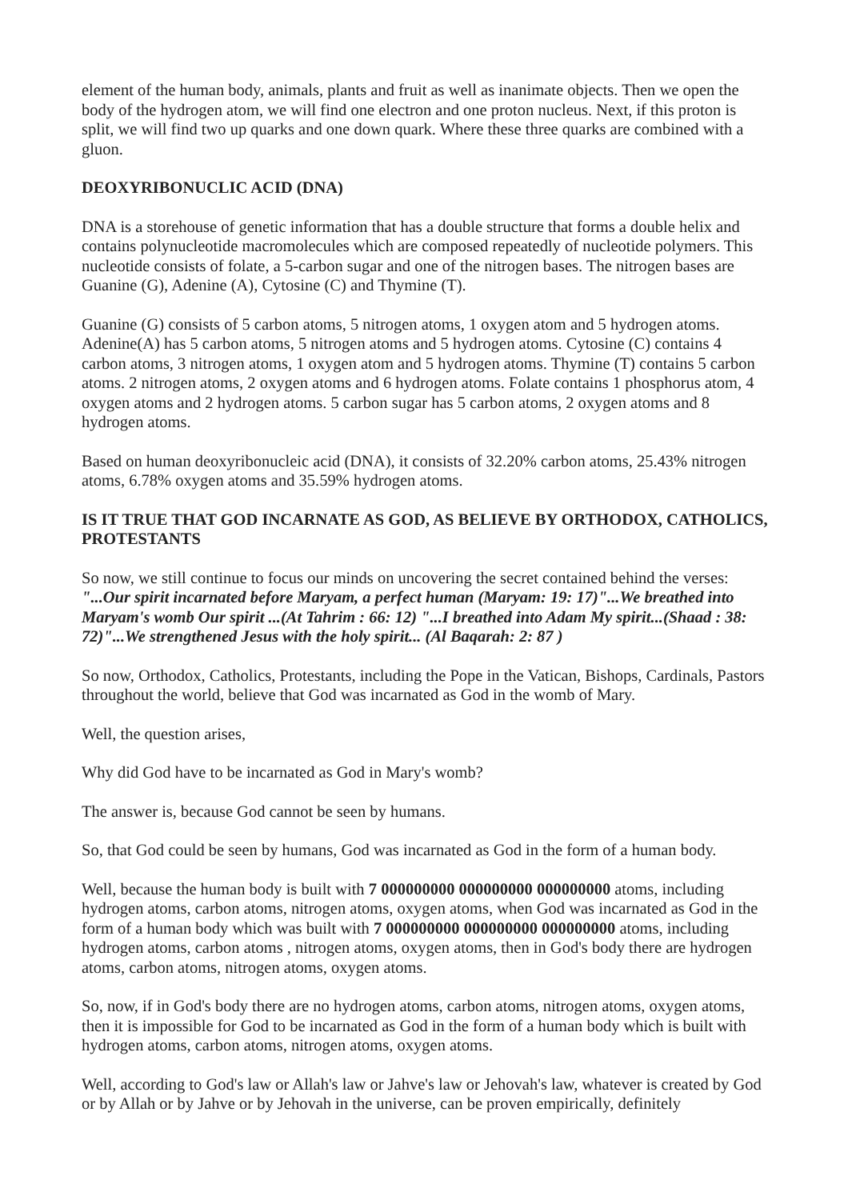element of the human body, animals, plants and fruit as well as inanimate objects. Then we open the body of the hydrogen atom, we will find one electron and one proton nucleus. Next, if this proton is split, we will find two up quarks and one down quark. Where these three quarks are combined with a gluon.
DEOXYRIBONUCLIC ACID (DNA)
DNA is a storehouse of genetic information that has a double structure that forms a double helix and contains polynucleotide macromolecules which are composed repeatedly of nucleotide polymers. This nucleotide consists of folate, a 5-carbon sugar and one of the nitrogen bases. The nitrogen bases are Guanine (G), Adenine (A), Cytosine (C) and Thymine (T).
Guanine (G) consists of 5 carbon atoms, 5 nitrogen atoms, 1 oxygen atom and 5 hydrogen atoms. Adenine(A) has 5 carbon atoms, 5 nitrogen atoms and 5 hydrogen atoms. Cytosine (C) contains 4 carbon atoms, 3 nitrogen atoms, 1 oxygen atom and 5 hydrogen atoms. Thymine (T) contains 5 carbon atoms. 2 nitrogen atoms, 2 oxygen atoms and 6 hydrogen atoms. Folate contains 1 phosphorus atom, 4 oxygen atoms and 2 hydrogen atoms. 5 carbon sugar has 5 carbon atoms, 2 oxygen atoms and 8 hydrogen atoms.
Based on human deoxyribonucleic acid (DNA), it consists of 32.20% carbon atoms, 25.43% nitrogen atoms, 6.78% oxygen atoms and 35.59% hydrogen atoms.
IS IT TRUE THAT GOD INCARNATE AS GOD, AS BELIEVE BY ORTHODOX, CATHOLICS, PROTESTANTS
So now, we still continue to focus our minds on uncovering the secret contained behind the verses: "...Our spirit incarnated before Maryam, a perfect human (Maryam: 19: 17)"...We breathed into Maryam's womb Our spirit ...(At Tahrim : 66: 12) "...I breathed into Adam My spirit...(Shaad : 38: 72)"...We strengthened Jesus with the holy spirit... (Al Baqarah: 2: 87 )
So now, Orthodox, Catholics, Protestants, including the Pope in the Vatican, Bishops, Cardinals, Pastors throughout the world, believe that God was incarnated as God in the womb of Mary.
Well, the question arises,
Why did God have to be incarnated as God in Mary's womb?
The answer is, because God cannot be seen by humans.
So, that God could be seen by humans, God was incarnated as God in the form of a human body.
Well, because the human body is built with 7 000000000 000000000 000000000 atoms, including hydrogen atoms, carbon atoms, nitrogen atoms, oxygen atoms, when God was incarnated as God in the form of a human body which was built with 7 000000000 000000000 000000000 atoms, including hydrogen atoms, carbon atoms , nitrogen atoms, oxygen atoms, then in God's body there are hydrogen atoms, carbon atoms, nitrogen atoms, oxygen atoms.
So, now, if in God's body there are no hydrogen atoms, carbon atoms, nitrogen atoms, oxygen atoms, then it is impossible for God to be incarnated as God in the form of a human body which is built with hydrogen atoms, carbon atoms, nitrogen atoms, oxygen atoms.
Well, according to God's law or Allah's law or Jahve's law or Jehovah's law, whatever is created by God or by Allah or by Jahve or by Jehovah in the universe, can be proven empirically, definitely